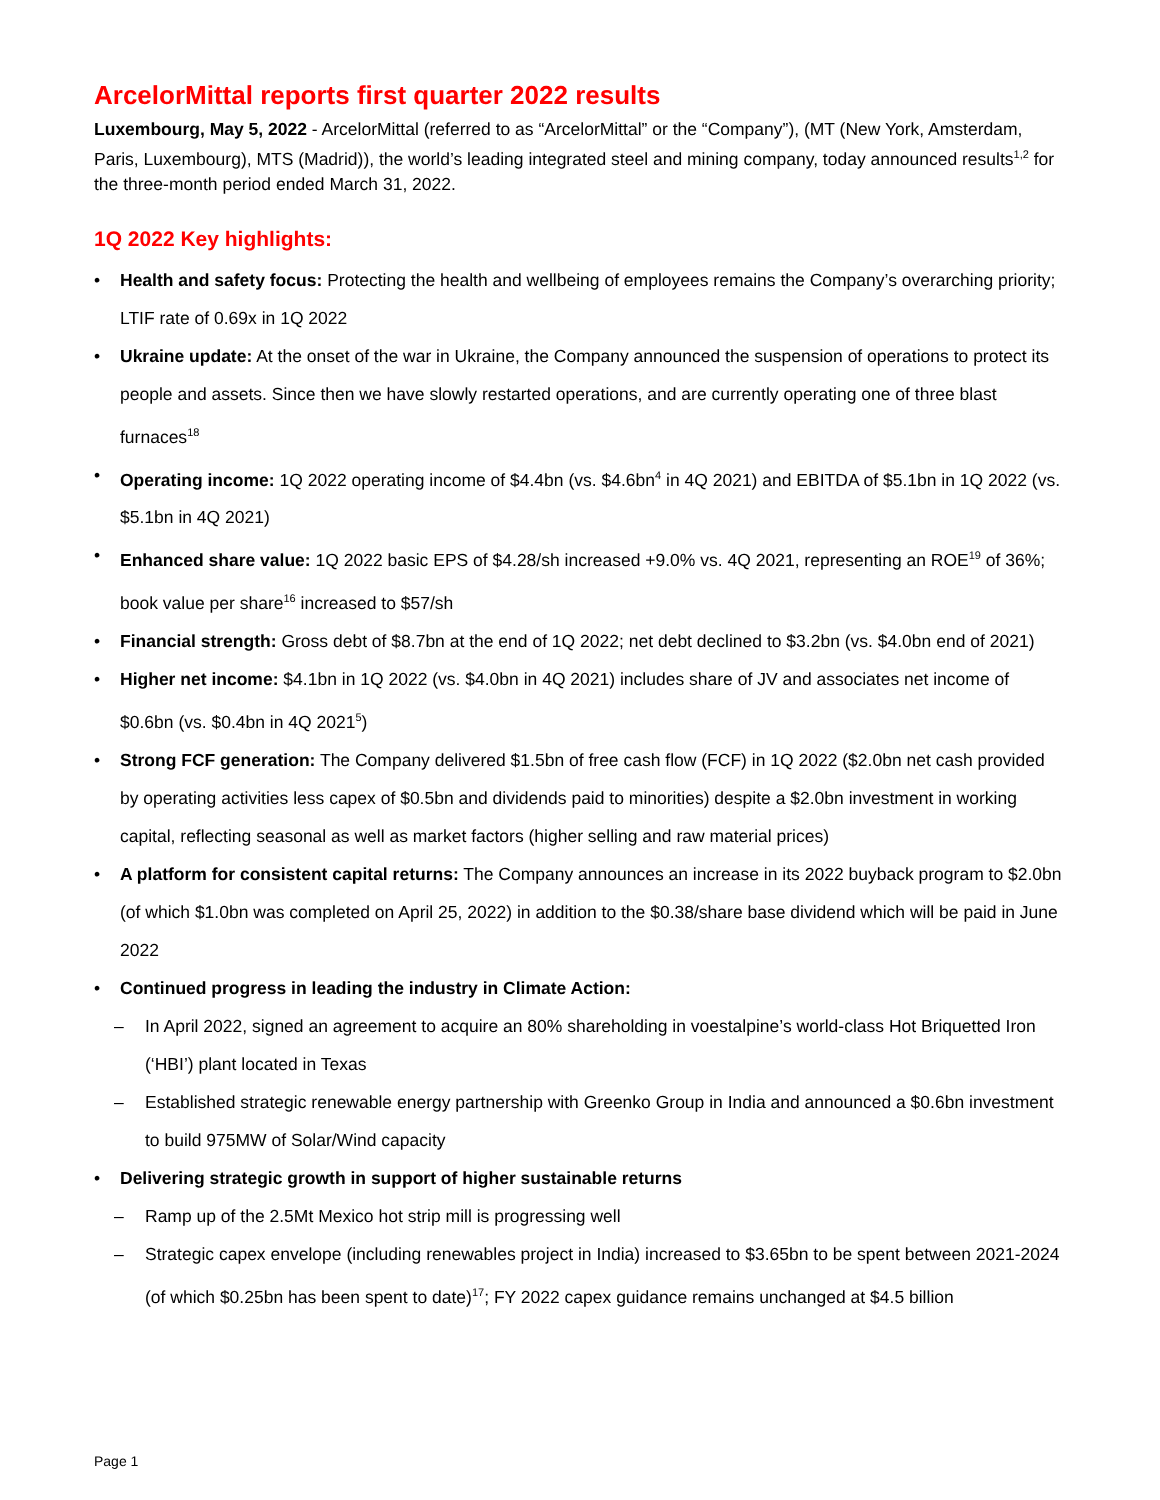ArcelorMittal reports first quarter 2022 results
Luxembourg, May 5, 2022 - ArcelorMittal (referred to as “ArcelorMittal” or the “Company”), (MT (New York, Amsterdam, Paris, Luxembourg), MTS (Madrid)), the world’s leading integrated steel and mining company, today announced results<sup>1,2</sup> for the three-month period ended March 31, 2022.
1Q 2022 Key highlights:
• Health and safety focus: Protecting the health and wellbeing of employees remains the Company’s overarching priority; LTIF rate of 0.69x in 1Q 2022
• Ukraine update: At the onset of the war in Ukraine, the Company announced the suspension of operations to protect its people and assets. Since then we have slowly restarted operations, and are currently operating one of three blast furnaces<sup>18</sup>
• Operating income: 1Q 2022 operating income of $4.4bn (vs. $4.6bn<sup>4</sup> in 4Q 2021) and EBITDA of $5.1bn in 1Q 2022 (vs. $5.1bn in 4Q 2021)
• Enhanced share value: 1Q 2022 basic EPS of $4.28/sh increased +9.0% vs. 4Q 2021, representing an ROE<sup>19</sup> of 36%; book value per share<sup>16</sup> increased to $57/sh
• Financial strength: Gross debt of $8.7bn at the end of 1Q 2022; net debt declined to $3.2bn (vs. $4.0bn end of 2021)
• Higher net income: $4.1bn in 1Q 2022 (vs. $4.0bn in 4Q 2021) includes share of JV and associates net income of $0.6bn (vs. $0.4bn in 4Q 2021<sup>5</sup>)
• Strong FCF generation: The Company delivered $1.5bn of free cash flow (FCF) in 1Q 2022 ($2.0bn net cash provided by operating activities less capex of $0.5bn and dividends paid to minorities) despite a $2.0bn investment in working capital, reflecting seasonal as well as market factors (higher selling and raw material prices)
• A platform for consistent capital returns: The Company announces an increase in its 2022 buyback program to $2.0bn (of which $1.0bn was completed on April 25, 2022) in addition to the $0.38/share base dividend which will be paid in June 2022
• Continued progress in leading the industry in Climate Action:
– In April 2022, signed an agreement to acquire an 80% shareholding in voestalpine’s world-class Hot Briquetted Iron (‘HBI’) plant located in Texas
– Established strategic renewable energy partnership with Greenko Group in India and announced a $0.6bn investment to build 975MW of Solar/Wind capacity
• Delivering strategic growth in support of higher sustainable returns
– Ramp up of the 2.5Mt Mexico hot strip mill is progressing well
– Strategic capex envelope (including renewables project in India) increased to $3.65bn to be spent between 2021-2024 (of which $0.25bn has been spent to date)<sup>17</sup>; FY 2022 capex guidance remains unchanged at $4.5 billion
Page 1